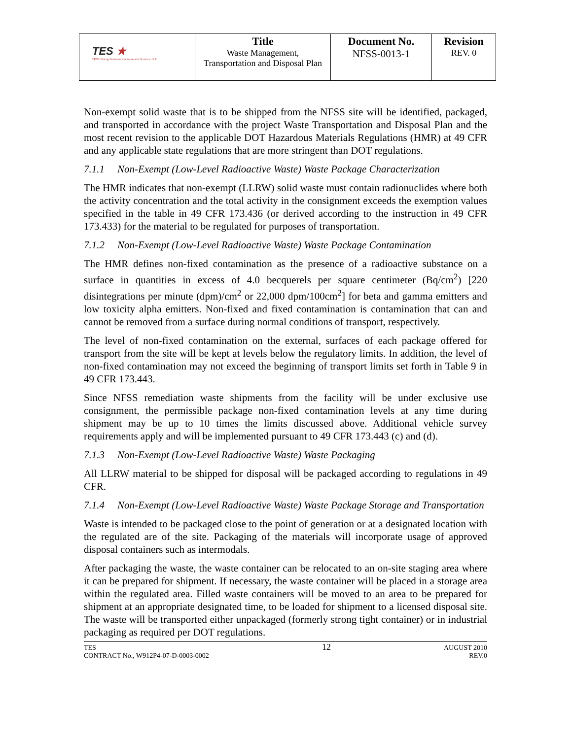| TES ★ TPMC-EnergySolutions Environmental Services, LLC | Title Waste Management, Transportation and Disposal Plan | Document No. NFSS-0013-1 | Revision REV. 0 |
Non-exempt solid waste that is to be shipped from the NFSS site will be identified, packaged, and transported in accordance with the project Waste Transportation and Disposal Plan and the most recent revision to the applicable DOT Hazardous Materials Regulations (HMR) at 49 CFR and any applicable state regulations that are more stringent than DOT regulations.
7.1.1 Non-Exempt (Low-Level Radioactive Waste) Waste Package Characterization
The HMR indicates that non-exempt (LLRW) solid waste must contain radionuclides where both the activity concentration and the total activity in the consignment exceeds the exemption values specified in the table in 49 CFR 173.436 (or derived according to the instruction in 49 CFR 173.433) for the material to be regulated for purposes of transportation.
7.1.2 Non-Exempt (Low-Level Radioactive Waste) Waste Package Contamination
The HMR defines non-fixed contamination as the presence of a radioactive substance on a surface in quantities in excess of 4.0 becquerels per square centimeter (Bq/cm<sup>2</sup>) [220 disintegrations per minute (dpm)/cm<sup>2</sup> or 22,000 dpm/100cm<sup>2</sup>] for beta and gamma emitters and low toxicity alpha emitters. Non-fixed and fixed contamination is contamination that can and cannot be removed from a surface during normal conditions of transport, respectively.
The level of non-fixed contamination on the external, surfaces of each package offered for transport from the site will be kept at levels below the regulatory limits. In addition, the level of non-fixed contamination may not exceed the beginning of transport limits set forth in Table 9 in 49 CFR 173.443.
Since NFSS remediation waste shipments from the facility will be under exclusive use consignment, the permissible package non-fixed contamination levels at any time during shipment may be up to 10 times the limits discussed above. Additional vehicle survey requirements apply and will be implemented pursuant to 49 CFR 173.443 (c) and (d).
7.1.3 Non-Exempt (Low-Level Radioactive Waste) Waste Packaging
All LLRW material to be shipped for disposal will be packaged according to regulations in 49 CFR.
7.1.4 Non-Exempt (Low-Level Radioactive Waste) Waste Package Storage and Transportation
Waste is intended to be packaged close to the point of generation or at a designated location with the regulated are of the site. Packaging of the materials will incorporate usage of approved disposal containers such as intermodals.
After packaging the waste, the waste container can be relocated to an on-site staging area where it can be prepared for shipment. If necessary, the waste container will be placed in a storage area within the regulated area. Filled waste containers will be moved to an area to be prepared for shipment at an appropriate designated time, to be loaded for shipment to a licensed disposal site. The waste will be transported either unpackaged (formerly strong tight container) or in industrial packaging as required per DOT regulations.
TES
CONTRACT No., W912P4-07-D-0003-0002
12
AUGUST 2010
REV.0